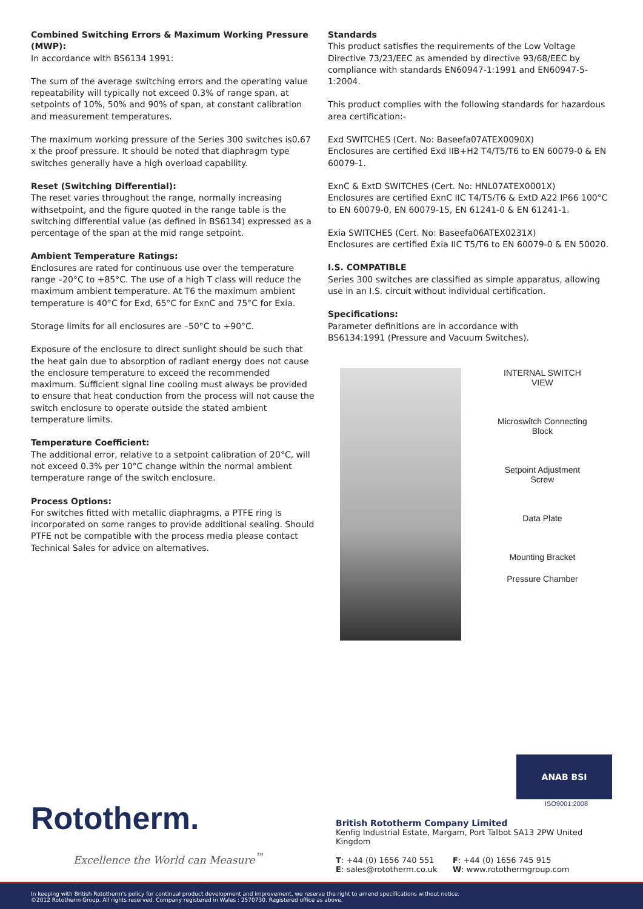Combined Switching Errors & Maximum Working Pressure (MWP):
In accordance with BS6134 1991:
The sum of the average switching errors and the operating value repeatability will typically not exceed 0.3% of range span, at setpoints of 10%, 50% and 90% of span, at constant calibration and measurement temperatures.
The maximum working pressure of the Series 300 switches is0.67 x the proof pressure. It should be noted that diaphragm type switches generally have a high overload capability.
Reset (Switching Differential):
The reset varies throughout the range, normally increasing withsetpoint, and the figure quoted in the range table is the switching differential value (as defined in BS6134) expressed as a percentage of the span at the mid range setpoint.
Ambient Temperature Ratings:
Enclosures are rated for continuous use over the temperature range –20°C to +85°C. The use of a high T class will reduce the maximum ambient temperature. At T6 the maximum ambient temperature is 40°C for Exd, 65°C for ExnC and 75°C for Exia.
Storage limits for all enclosures are –50°C to +90°C.
Exposure of the enclosure to direct sunlight should be such that the heat gain due to absorption of radiant energy does not cause the enclosure temperature to exceed the recommended maximum. Sufficient signal line cooling must always be provided to ensure that heat conduction from the process will not cause the switch enclosure to operate outside the stated ambient temperature limits.
Temperature Coefficient:
The additional error, relative to a setpoint calibration of 20°C, will not exceed 0.3% per 10°C change within the normal ambient temperature range of the switch enclosure.
Process Options:
For switches fitted with metallic diaphragms, a PTFE ring is incorporated on some ranges to provide additional sealing. Should PTFE not be compatible with the process media please contact Technical Sales for advice on alternatives.
Standards
This product satisfies the requirements of the Low Voltage Directive 73/23/EEC as amended by directive 93/68/EEC by compliance with standards EN60947-1:1991 and EN60947-5-1:2004.
This product complies with the following standards for hazardous area certification:-
Exd SWITCHES (Cert. No: Baseefa07ATEX0090X)
Enclosures are certified Exd IIB+H2 T4/T5/T6 to EN 60079-0 & EN 60079-1.
ExnC & ExtD SWITCHES (Cert. No: HNL07ATEX0001X)
Enclosures are certified ExnC IIC T4/T5/T6 & ExtD A22 IP66 100°C to EN 60079-0, EN 60079-15, EN 61241-0 & EN 61241-1.
Exia SWITCHES (Cert. No: Baseefa06ATEX0231X)
Enclosures are certified Exia IIC T5/T6 to EN 60079-0 & EN 50020.
I.S. COMPATIBLE
Series 300 switches are classified as simple apparatus, allowing use in an I.S. circuit without individual certification.
Specifications:
Parameter definitions are in accordance with
BS6134:1991 (Pressure and Vacuum Switches).
INTERNAL SWITCH
VIEW
Microswitch Connecting
Block
Setpoint Adjustment
Screw
Data Plate
Mounting Bracket
Pressure Chamber
Rototherm.
Excellence the World can Measure<sup>™</sup>
ANAB BSI
ISO9001:2008
British Rototherm Company Limited
Kenfig Industrial Estate, Margam, Port Talbot SA13 2PW United Kingdom
T: +44 (0) 1656 740 551
F: +44 (0) 1656 745 915
E: sales@rototherm.co.uk
W: www.rotothermgroup.com
In keeping with British Rototherm's policy for continual product development and improvement, we reserve the right to amend specifications without notice.
©2012 Rototherm Group. All rights reserved. Company registered in Wales : 2570730. Registered office as above.